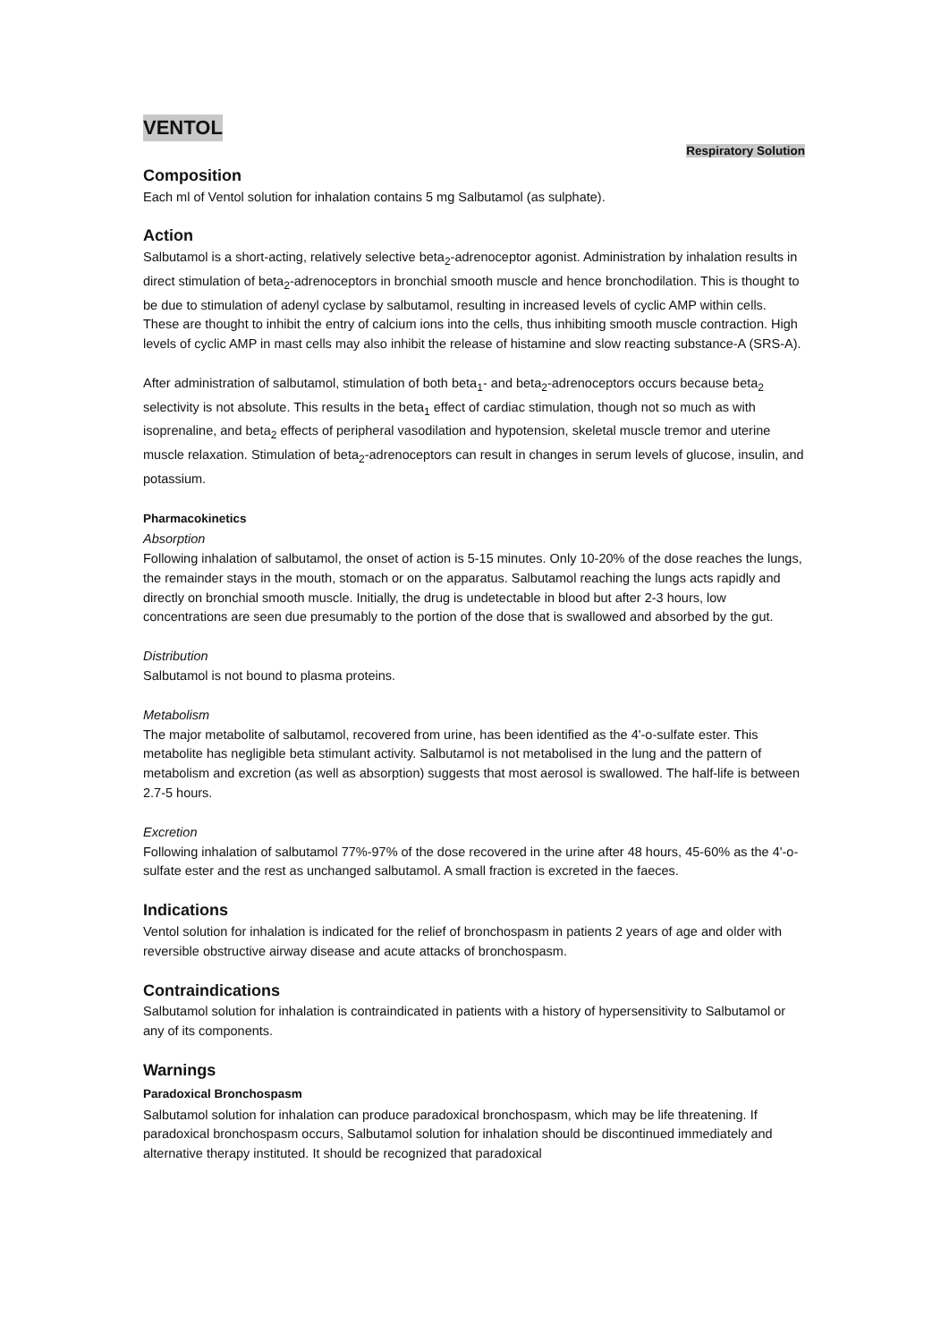VENTOL
Respiratory Solution
Composition
Each ml of Ventol solution for inhalation contains 5 mg Salbutamol (as sulphate).
Action
Salbutamol is a short-acting, relatively selective beta<sub>2</sub>-adrenoceptor agonist. Administration by inhalation results in direct stimulation of beta<sub>2</sub>-adrenoceptors in bronchial smooth muscle and hence bronchodilation. This is thought to be due to stimulation of adenyl cyclase by salbutamol, resulting in increased levels of cyclic AMP within cells. These are thought to inhibit the entry of calcium ions into the cells, thus inhibiting smooth muscle contraction. High levels of cyclic AMP in mast cells may also inhibit the release of histamine and slow reacting substance-A (SRS-A).
After administration of salbutamol, stimulation of both beta<sub>1</sub>- and beta<sub>2</sub>-adrenoceptors occurs because beta<sub>2</sub> selectivity is not absolute. This results in the beta<sub>1</sub> effect of cardiac stimulation, though not so much as with isoprenaline, and beta<sub>2</sub> effects of peripheral vasodilation and hypotension, skeletal muscle tremor and uterine muscle relaxation. Stimulation of beta<sub>2</sub>-adrenoceptors can result in changes in serum levels of glucose, insulin, and potassium.
Pharmacokinetics
Absorption
Following inhalation of salbutamol, the onset of action is 5-15 minutes. Only 10-20% of the dose reaches the lungs, the remainder stays in the mouth, stomach or on the apparatus. Salbutamol reaching the lungs acts rapidly and directly on bronchial smooth muscle. Initially, the drug is undetectable in blood but after 2-3 hours, low concentrations are seen due presumably to the portion of the dose that is swallowed and absorbed by the gut.
Distribution
Salbutamol is not bound to plasma proteins.
Metabolism
The major metabolite of salbutamol, recovered from urine, has been identified as the 4'-o-sulfate ester. This metabolite has negligible beta stimulant activity. Salbutamol is not metabolised in the lung and the pattern of metabolism and excretion (as well as absorption) suggests that most aerosol is swallowed. The half-life is between 2.7-5 hours.
Excretion
Following inhalation of salbutamol 77%-97% of the dose recovered in the urine after 48 hours, 45-60% as the 4'-o-sulfate ester and the rest as unchanged salbutamol. A small fraction is excreted in the faeces.
Indications
Ventol solution for inhalation is indicated for the relief of bronchospasm in patients 2 years of age and older with reversible obstructive airway disease and acute attacks of bronchospasm.
Contraindications
Salbutamol solution for inhalation is contraindicated in patients with a history of hypersensitivity to Salbutamol or any of its components.
Warnings
Paradoxical Bronchospasm
Salbutamol solution for inhalation can produce paradoxical bronchospasm, which may be life threatening. If paradoxical bronchospasm occurs, Salbutamol solution for inhalation should be discontinued immediately and alternative therapy instituted. It should be recognized that paradoxical